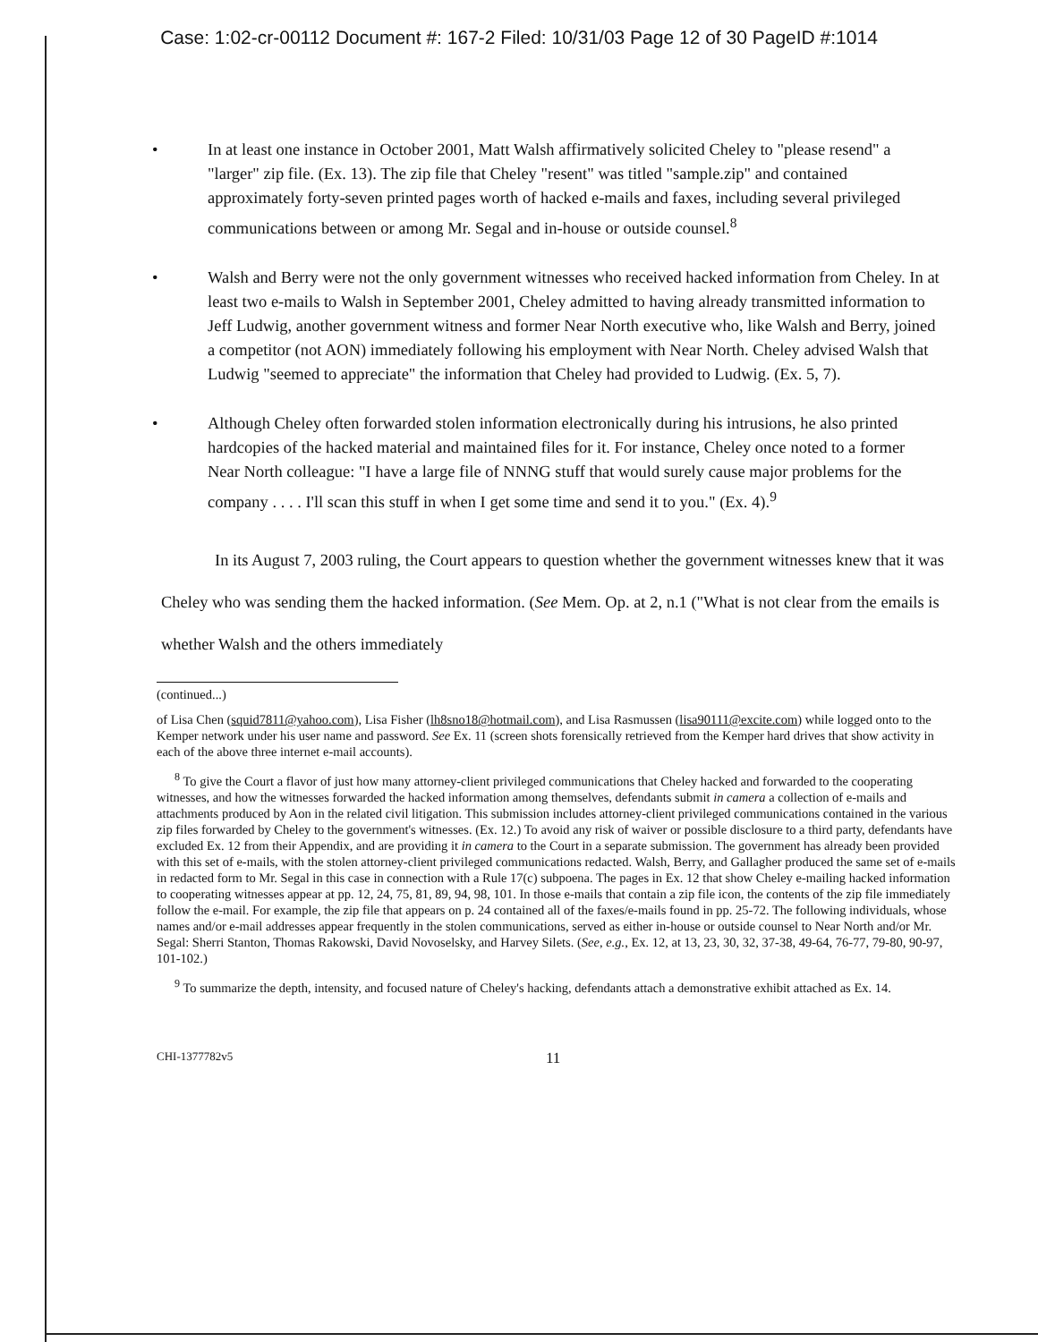Case: 1:02-cr-00112 Document #: 167-2 Filed: 10/31/03 Page 12 of 30 PageID #:1014
• In at least one instance in October 2001, Matt Walsh affirmatively solicited Cheley to "please resend" a "larger" zip file. (Ex. 13). The zip file that Cheley "resent" was titled "sample.zip" and contained approximately forty-seven printed pages worth of hacked e-mails and faxes, including several privileged communications between or among Mr. Segal and in-house or outside counsel.<sup>8</sup>
• Walsh and Berry were not the only government witnesses who received hacked information from Cheley. In at least two e-mails to Walsh in September 2001, Cheley admitted to having already transmitted information to Jeff Ludwig, another government witness and former Near North executive who, like Walsh and Berry, joined a competitor (not AON) immediately following his employment with Near North. Cheley advised Walsh that Ludwig "seemed to appreciate" the information that Cheley had provided to Ludwig. (Ex. 5, 7).
• Although Cheley often forwarded stolen information electronically during his intrusions, he also printed hardcopies of the hacked material and maintained files for it. For instance, Cheley once noted to a former Near North colleague: "I have a large file of NNNG stuff that would surely cause major problems for the company . . . . I'll scan this stuff in when I get some time and send it to you." (Ex. 4).<sup>9</sup>
In its August 7, 2003 ruling, the Court appears to question whether the government witnesses knew that it was Cheley who was sending them the hacked information. (See Mem. Op. at 2, n.1 ("What is not clear from the emails is whether Walsh and the others immediately
(continued...)
of Lisa Chen (squid7811@yahoo.com), Lisa Fisher (lh8sno18@hotmail.com), and Lisa Rasmussen (lisa90111@excite.com) while logged onto to the Kemper network under his user name and password. See Ex. 11 (screen shots forensically retrieved from the Kemper hard drives that show activity in each of the above three internet e-mail accounts).
<sup>8</sup> To give the Court a flavor of just how many attorney-client privileged communications that Cheley hacked and forwarded to the cooperating witnesses, and how the witnesses forwarded the hacked information among themselves, defendants submit in camera a collection of e-mails and attachments produced by Aon in the related civil litigation. This submission includes attorney-client privileged communications contained in the various zip files forwarded by Cheley to the government's witnesses. (Ex. 12.) To avoid any risk of waiver or possible disclosure to a third party, defendants have excluded Ex. 12 from their Appendix, and are providing it in camera to the Court in a separate submission. The government has already been provided with this set of e-mails, with the stolen attorney-client privileged communications redacted. Walsh, Berry, and Gallagher produced the same set of e-mails in redacted form to Mr. Segal in this case in connection with a Rule 17(c) subpoena. The pages in Ex. 12 that show Cheley e-mailing hacked information to cooperating witnesses appear at pp. 12, 24, 75, 81, 89, 94, 98, 101. In those e-mails that contain a zip file icon, the contents of the zip file immediately follow the e-mail. For example, the zip file that appears on p. 24 contained all of the faxes/e-mails found in pp. 25-72. The following individuals, whose names and/or e-mail addresses appear frequently in the stolen communications, served as either in-house or outside counsel to Near North and/or Mr. Segal: Sherri Stanton, Thomas Rakowski, David Novoselsky, and Harvey Silets. (See, e.g., Ex. 12, at 13, 23, 30, 32, 37-38, 49-64, 76-77, 79-80, 90-97, 101-102.)
<sup>9</sup> To summarize the depth, intensity, and focused nature of Cheley's hacking, defendants attach a demonstrative exhibit attached as Ex. 14.
CHI-1377782v5 11